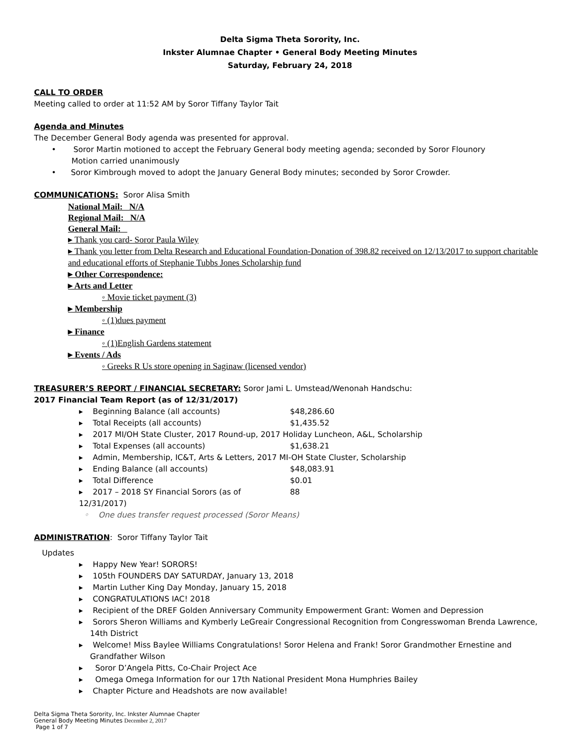Delta Sigma Theta Sorority, Inc.
Inkster Alumnae Chapter • General Body Meeting Minutes
Saturday, February 24, 2018
CALL TO ORDER
Meeting called to order at 11:52 AM by Soror Tiffany Taylor Tait
Agenda and Minutes
The December General Body agenda was presented for approval.
• Soror Martin motioned to accept the February General body meeting agenda; seconded by Soror Flounory
Motion carried unanimously
• Soror Kimbrough moved to adopt the January General Body minutes; seconded by Soror Crowder.
COMMUNICATIONS: Soror Alisa Smith
National Mail: N/A
Regional Mail: N/A
General Mail:
▸ Thank you card- Soror Paula Wiley
▸ Thank you letter from Delta Research and Educational Foundation-Donation of 398.82 received on 12/13/2017 to support charitable and educational efforts of Stephanie Tubbs Jones Scholarship fund
▸ Other Correspondence:
▸ Arts and Letter
◦ Movie ticket payment (3)
▸ Membership
◦ (1)dues payment
▸ Finance
◦ (1)English Gardens statement
▸ Events / Ads
◦ Greeks R Us store opening in Saginaw (licensed vendor)
TREASURER’S REPORT / FINANCIAL SECRETARY: Soror Jami L. Umstead/Wenonah Handschu:
2017 Financial Team Report (as of 12/31/2017)
▸ Beginning Balance (all accounts) $48,286.60
▸ Total Receipts (all accounts) $1,435.52
▸ 2017 MI/OH State Cluster, 2017 Round-up, 2017 Holiday Luncheon, A&L, Scholarship
▸ Total Expenses (all accounts) $1,638.21
▸ Admin, Membership, IC&T, Arts & Letters, 2017 MI-OH State Cluster, Scholarship
▸ Ending Balance (all accounts) $48,083.91
▸ Total Difference $0.01
▸ 2017 – 2018 SY Financial Sorors (as of 12/31/2017) 88
◦ One dues transfer request processed (Soror Means)
ADMINISTRATION: Soror Tiffany Taylor Tait
Updates
▸ Happy New Year! SORORS!
▸ 105th FOUNDERS DAY SATURDAY, January 13, 2018
▸ Martin Luther King Day Monday, January 15, 2018
▸ CONGRATULATIONS IAC! 2018
▸ Recipient of the DREF Golden Anniversary Community Empowerment Grant: Women and Depression
▸ Sorors Sheron Williams and Kymberly LeGreair Congressional Recognition from Congresswoman Brenda Lawrence, 14th District
▸ Welcome! Miss Baylee Williams Congratulations! Soror Helena and Frank! Soror Grandmother Ernestine and Grandfather Wilson
▸ Soror D’Angela Pitts, Co-Chair Project Ace
▸ Omega Omega Information for our 17th National President Mona Humphries Bailey
▸ Chapter Picture and Headshots are now available!
Delta Sigma Theta Sorority, Inc. Inkster Alumnae Chapter
General Body Meeting Minutes December 2, 2017
Page 1 of 7